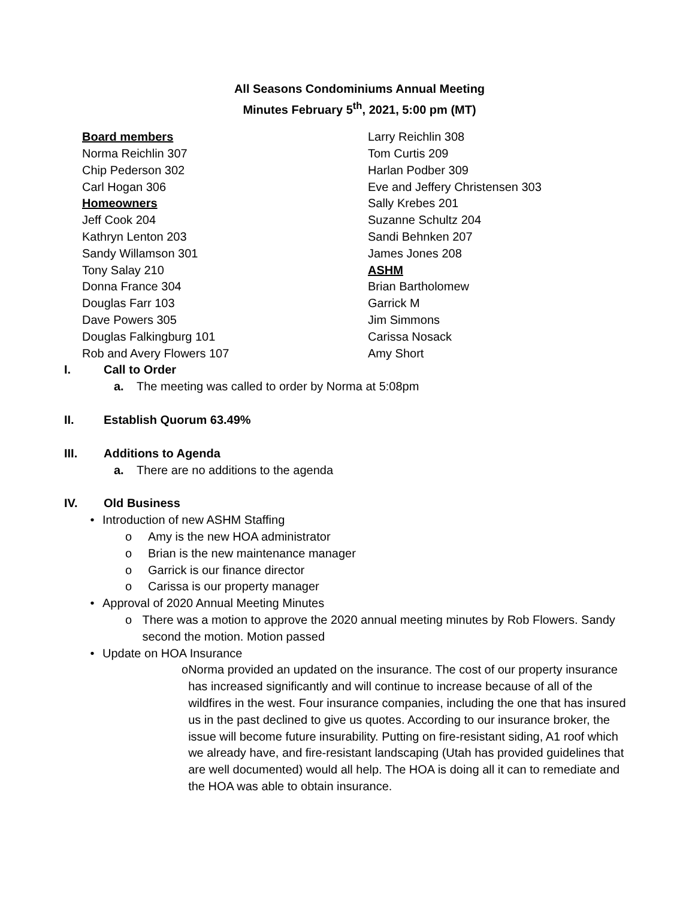All Seasons Condominiums Annual Meeting
Minutes February 5<sup>th</sup>, 2021, 5:00 pm (MT)
Board members
Norma Reichlin 307
Chip Pederson 302
Carl Hogan 306
Homeowners
Jeff Cook 204
Kathryn Lenton 203
Sandy Willamson 301
Tony Salay 210
Donna France 304
Douglas Farr 103
Dave Powers 305
Douglas Falkingburg 101
Rob and Avery Flowers 107
Larry Reichlin 308
Tom Curtis 209
Harlan Podber 309
Eve and Jeffery Christensen 303
Sally Krebes 201
Suzanne Schultz 204
Sandi Behnken 207
James Jones 208
ASHM
Brian Bartholomew
Garrick M
Jim Simmons
Carissa Nosack
Amy Short
I. Call to Order
a. The meeting was called to order by Norma at 5:08pm
II. Establish Quorum 63.49%
III. Additions to Agenda
a. There are no additions to the agenda
IV. Old Business
• Introduction of new ASHM Staffing
o Amy is the new HOA administrator
o Brian is the new maintenance manager
o Garrick is our finance director
o Carissa is our property manager
• Approval of 2020 Annual Meeting Minutes
o There was a motion to approve the 2020 annual meeting minutes by Rob Flowers. Sandy second the motion. Motion passed
• Update on HOA Insurance
o Norma provided an updated on the insurance. The cost of our property insurance has increased significantly and will continue to increase because of all of the wildfires in the west. Four insurance companies, including the one that has insured us in the past declined to give us quotes. According to our insurance broker, the issue will become future insurability. Putting on fire-resistant siding, A1 roof which we already have, and fire-resistant landscaping (Utah has provided guidelines that are well documented) would all help. The HOA is doing all it can to remediate and the HOA was able to obtain insurance.